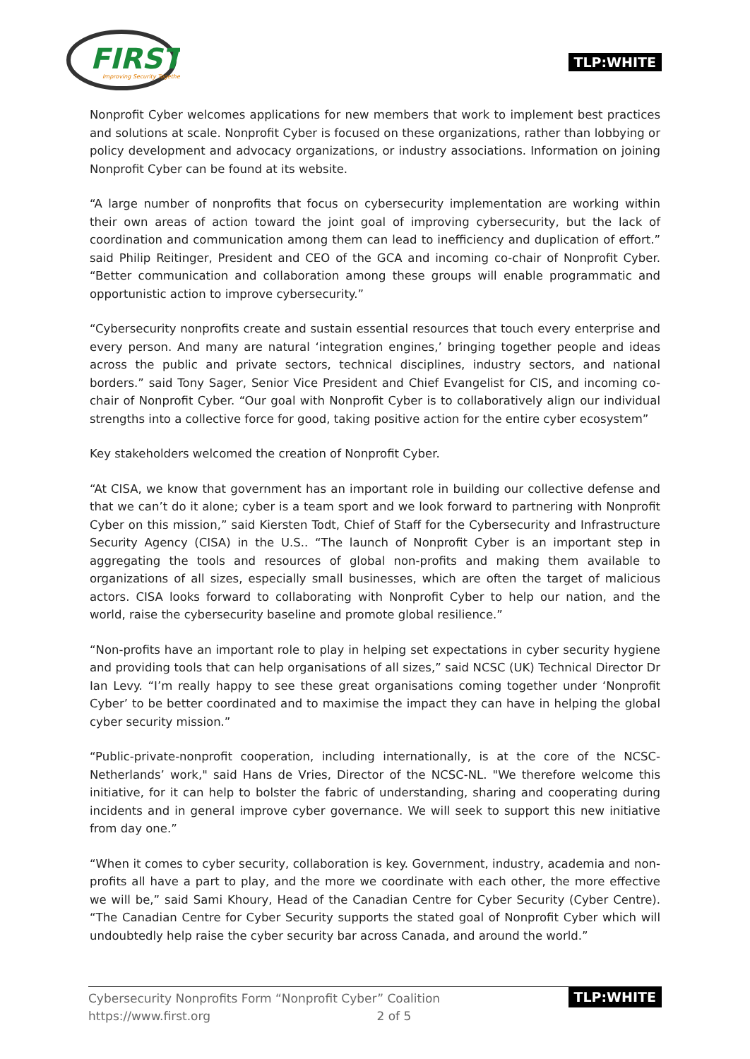FIRST
Improving Security Together
TLP:WHITE
Nonprofit Cyber welcomes applications for new members that work to implement best practices and solutions at scale. Nonprofit Cyber is focused on these organizations, rather than lobbying or policy development and advocacy organizations, or industry associations. Information on joining Nonprofit Cyber can be found at its website.
“A large number of nonprofits that focus on cybersecurity implementation are working within their own areas of action toward the joint goal of improving cybersecurity, but the lack of coordination and communication among them can lead to inefficiency and duplication of effort.” said Philip Reitinger, President and CEO of the GCA and incoming co-chair of Nonprofit Cyber. “Better communication and collaboration among these groups will enable programmatic and opportunistic action to improve cybersecurity.”
“Cybersecurity nonprofits create and sustain essential resources that touch every enterprise and every person. And many are natural ‘integration engines,’ bringing together people and ideas across the public and private sectors, technical disciplines, industry sectors, and national borders.” said Tony Sager, Senior Vice President and Chief Evangelist for CIS, and incoming co-chair of Nonprofit Cyber. “Our goal with Nonprofit Cyber is to collaboratively align our individual strengths into a collective force for good, taking positive action for the entire cyber ecosystem”
Key stakeholders welcomed the creation of Nonprofit Cyber.
“At CISA, we know that government has an important role in building our collective defense and that we can’t do it alone; cyber is a team sport and we look forward to partnering with Nonprofit Cyber on this mission,” said Kiersten Todt, Chief of Staff for the Cybersecurity and Infrastructure Security Agency (CISA) in the U.S.. “The launch of Nonprofit Cyber is an important step in aggregating the tools and resources of global non-profits and making them available to organizations of all sizes, especially small businesses, which are often the target of malicious actors. CISA looks forward to collaborating with Nonprofit Cyber to help our nation, and the world, raise the cybersecurity baseline and promote global resilience.”
“Non-profits have an important role to play in helping set expectations in cyber security hygiene and providing tools that can help organisations of all sizes,” said NCSC (UK) Technical Director Dr Ian Levy. “I’m really happy to see these great organisations coming together under ‘Nonprofit Cyber’ to be better coordinated and to maximise the impact they can have in helping the global cyber security mission.”
“Public-private-nonprofit cooperation, including internationally, is at the core of the NCSC-Netherlands’ work," said Hans de Vries, Director of the NCSC-NL. "We therefore welcome this initiative, for it can help to bolster the fabric of understanding, sharing and cooperating during incidents and in general improve cyber governance. We will seek to support this new initiative from day one.”
“When it comes to cyber security, collaboration is key. Government, industry, academia and non-profits all have a part to play, and the more we coordinate with each other, the more effective we will be,” said Sami Khoury, Head of the Canadian Centre for Cyber Security (Cyber Centre). “The Canadian Centre for Cyber Security supports the stated goal of Nonprofit Cyber which will undoubtedly help raise the cyber security bar across Canada, and around the world.”
Cybersecurity Nonprofits Form “Nonprofit Cyber” Coalition
https://www.first.org 2 of 5
TLP:WHITE